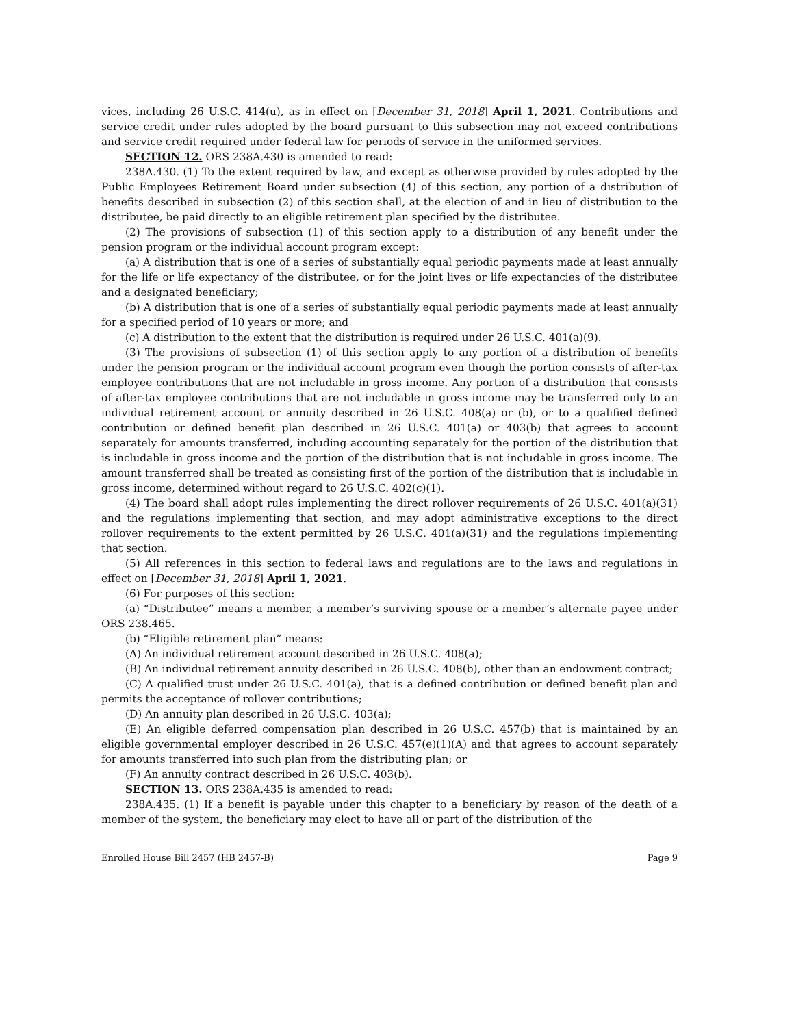vices, including 26 U.S.C. 414(u), as in effect on [December 31, 2018] April 1, 2021. Contributions and service credit under rules adopted by the board pursuant to this subsection may not exceed contributions and service credit required under federal law for periods of service in the uniformed services.
SECTION 12. ORS 238A.430 is amended to read:
238A.430. (1) To the extent required by law, and except as otherwise provided by rules adopted by the Public Employees Retirement Board under subsection (4) of this section, any portion of a distribution of benefits described in subsection (2) of this section shall, at the election of and in lieu of distribution to the distributee, be paid directly to an eligible retirement plan specified by the distributee.
(2) The provisions of subsection (1) of this section apply to a distribution of any benefit under the pension program or the individual account program except:
(a) A distribution that is one of a series of substantially equal periodic payments made at least annually for the life or life expectancy of the distributee, or for the joint lives or life expectancies of the distributee and a designated beneficiary;
(b) A distribution that is one of a series of substantially equal periodic payments made at least annually for a specified period of 10 years or more; and
(c) A distribution to the extent that the distribution is required under 26 U.S.C. 401(a)(9).
(3) The provisions of subsection (1) of this section apply to any portion of a distribution of benefits under the pension program or the individual account program even though the portion consists of after-tax employee contributions that are not includable in gross income. Any portion of a distribution that consists of after-tax employee contributions that are not includable in gross income may be transferred only to an individual retirement account or annuity described in 26 U.S.C. 408(a) or (b), or to a qualified defined contribution or defined benefit plan described in 26 U.S.C. 401(a) or 403(b) that agrees to account separately for amounts transferred, including accounting separately for the portion of the distribution that is includable in gross income and the portion of the distribution that is not includable in gross income. The amount transferred shall be treated as consisting first of the portion of the distribution that is includable in gross income, determined without regard to 26 U.S.C. 402(c)(1).
(4) The board shall adopt rules implementing the direct rollover requirements of 26 U.S.C. 401(a)(31) and the regulations implementing that section, and may adopt administrative exceptions to the direct rollover requirements to the extent permitted by 26 U.S.C. 401(a)(31) and the regulations implementing that section.
(5) All references in this section to federal laws and regulations are to the laws and regulations in effect on [December 31, 2018] April 1, 2021.
(6) For purposes of this section:
(a) “Distributee” means a member, a member’s surviving spouse or a member’s alternate payee under ORS 238.465.
(b) “Eligible retirement plan” means:
(A) An individual retirement account described in 26 U.S.C. 408(a);
(B) An individual retirement annuity described in 26 U.S.C. 408(b), other than an endowment contract;
(C) A qualified trust under 26 U.S.C. 401(a), that is a defined contribution or defined benefit plan and permits the acceptance of rollover contributions;
(D) An annuity plan described in 26 U.S.C. 403(a);
(E) An eligible deferred compensation plan described in 26 U.S.C. 457(b) that is maintained by an eligible governmental employer described in 26 U.S.C. 457(e)(1)(A) and that agrees to account separately for amounts transferred into such plan from the distributing plan; or
(F) An annuity contract described in 26 U.S.C. 403(b).
SECTION 13. ORS 238A.435 is amended to read:
238A.435. (1) If a benefit is payable under this chapter to a beneficiary by reason of the death of a member of the system, the beneficiary may elect to have all or part of the distribution of the
Enrolled House Bill 2457 (HB 2457-B) Page 9